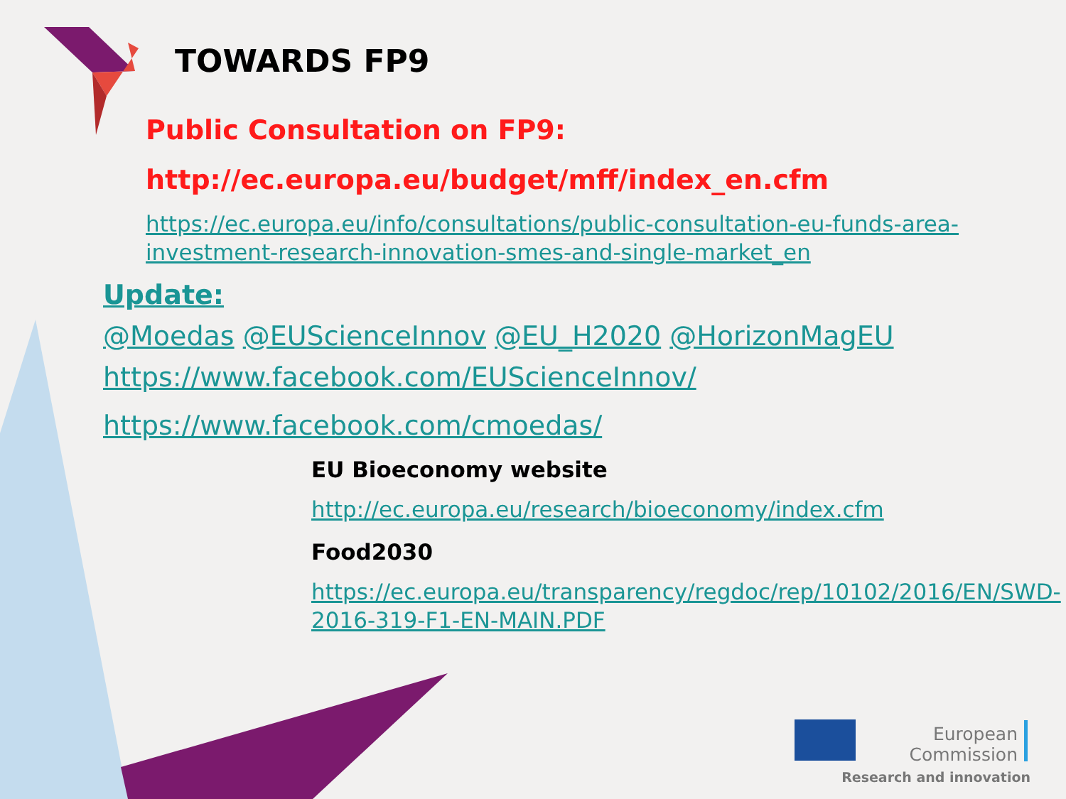TOWARDS FP9
Public Consultation on FP9:
http://ec.europa.eu/budget/mff/index_en.cfm
https://ec.europa.eu/info/consultations/public-consultation-eu-funds-area-investment-research-innovation-smes-and-single-market_en
Update:
@Moedas @EUScienceInnov @EU_H2020 @HorizonMagEU
https://www.facebook.com/EUScienceInnov/
https://www.facebook.com/cmoedas/
EU Bioeconomy website
http://ec.europa.eu/research/bioeconomy/index.cfm
Food2030
https://ec.europa.eu/transparency/regdoc/rep/10102/2016/EN/SWD-2016-319-F1-EN-MAIN.PDF
European
Commission
Research and innovation